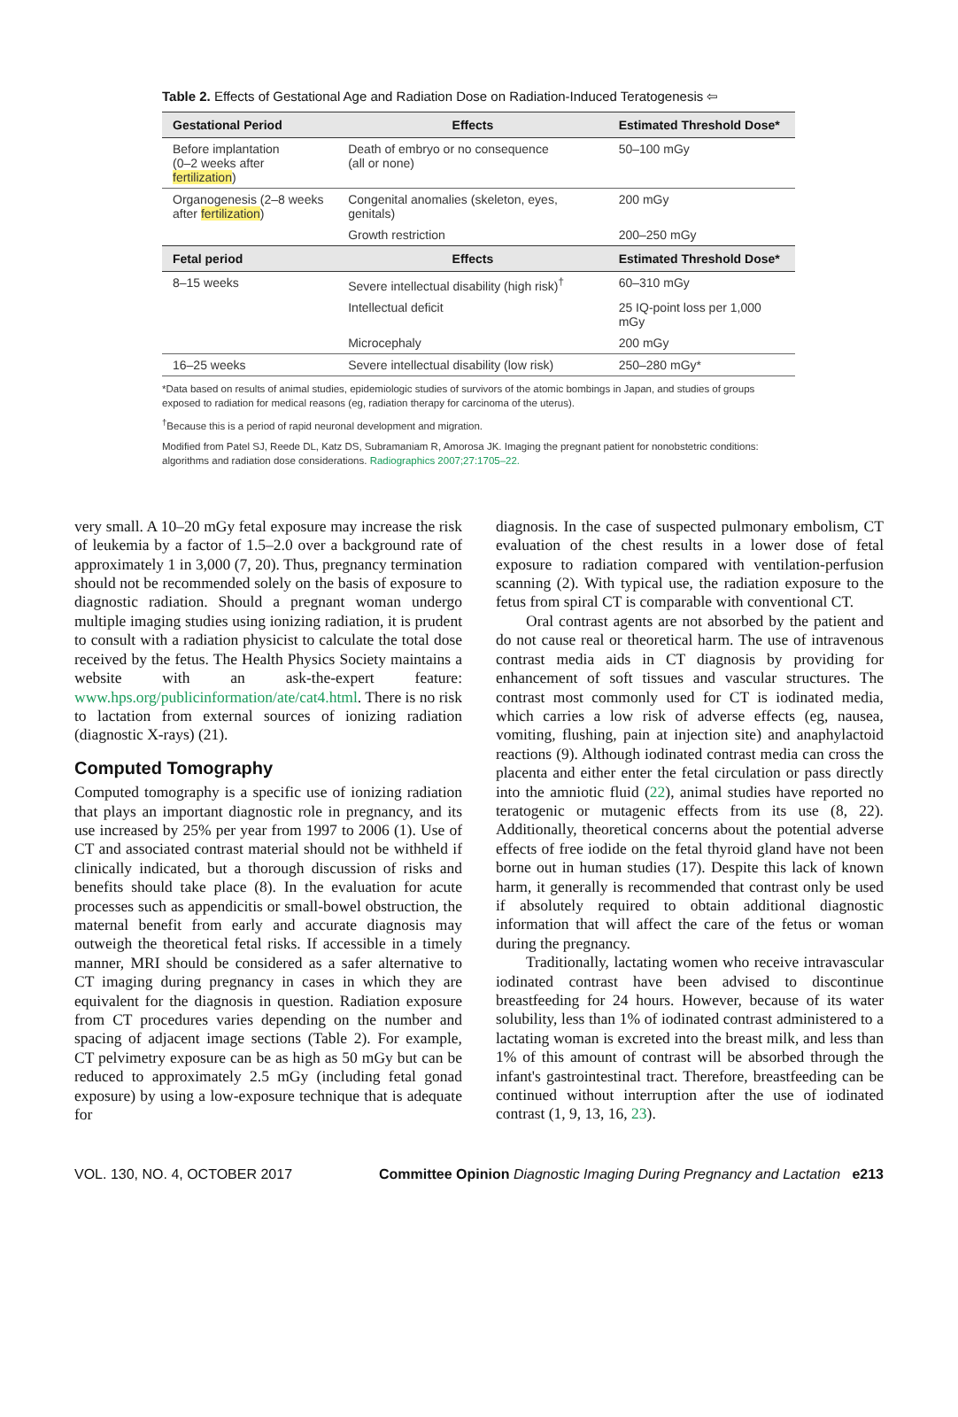Table 2. Effects of Gestational Age and Radiation Dose on Radiation-Induced Teratogenesis ⇦
| Gestational Period | Effects | Estimated Threshold Dose* |
| --- | --- | --- |
| Before implantation (0–2 weeks after fertilization ) | Death of embryo or no consequence (all or none) | 50–100 mGy |
| Organogenesis (2–8 weeks after fertilization ) | Congenital anomalies (skeleton, eyes, genitals) | 200 mGy |
| | Growth restriction | 200–250 mGy |
| Fetal period | Effects | Estimated Threshold Dose* |
| 8–15 weeks | Severe intellectual disability (high risk)<sup>†</sup> | 60–310 mGy |
| | Intellectual deficit | 25 IQ-point loss per 1,000 mGy |
| | Microcephaly | 200 mGy |
| 16–25 weeks | Severe intellectual disability (low risk) | 250–280 mGy* |
*Data based on results of animal studies, epidemiologic studies of survivors of the atomic bombings in Japan, and studies of groups exposed to radiation for medical reasons (eg, radiation therapy for carcinoma of the uterus).
<sup>†</sup> Because this is a period of rapid neuronal development and migration.
Modified from Patel SJ, Reede DL, Katz DS, Subramaniam R, Amorosa JK. Imaging the pregnant patient for nonobstetric conditions: algorithms and radiation dose considerations. Radiographics 2007;27:1705–22.
very small. A 10–20 mGy fetal exposure may increase the risk of leukemia by a factor of 1.5–2.0 over a background rate of approximately 1 in 3,000 (7, 20). Thus, pregnancy termination should not be recommended solely on the basis of exposure to diagnostic radiation. Should a pregnant woman undergo multiple imaging studies using ionizing radiation, it is prudent to consult with a radiation physicist to calculate the total dose received by the fetus. The Health Physics Society maintains a website with an ask-the-expert feature: www.hps.org/publicinformation/ate/cat4.html. There is no risk to lactation from external sources of ionizing radiation (diagnostic X-rays) (21).
Computed Tomography
Computed tomography is a specific use of ionizing radiation that plays an important diagnostic role in pregnancy, and its use increased by 25% per year from 1997 to 2006 (1). Use of CT and associated contrast material should not be withheld if clinically indicated, but a thorough discussion of risks and benefits should take place (8). In the evaluation for acute processes such as appendicitis or small-bowel obstruction, the maternal benefit from early and accurate diagnosis may outweigh the theoretical fetal risks. If accessible in a timely manner, MRI should be considered as a safer alternative to CT imaging during pregnancy in cases in which they are equivalent for the diagnosis in question. Radiation exposure from CT procedures varies depending on the number and spacing of adjacent image sections (Table 2). For example, CT pelvimetry exposure can be as high as 50 mGy but can be reduced to approximately 2.5 mGy (including fetal gonad exposure) by using a low-exposure technique that is adequate for
diagnosis. In the case of suspected pulmonary embolism, CT evaluation of the chest results in a lower dose of fetal exposure to radiation compared with ventilation-perfusion scanning (2). With typical use, the radiation exposure to the fetus from spiral CT is comparable with conventional CT.
Oral contrast agents are not absorbed by the patient and do not cause real or theoretical harm. The use of intravenous contrast media aids in CT diagnosis by providing for enhancement of soft tissues and vascular structures. The contrast most commonly used for CT is iodinated media, which carries a low risk of adverse effects (eg, nausea, vomiting, flushing, pain at injection site) and anaphylactoid reactions (9). Although iodinated contrast media can cross the placenta and either enter the fetal circulation or pass directly into the amniotic fluid (22), animal studies have reported no teratogenic or mutagenic effects from its use (8, 22). Additionally, theoretical concerns about the potential adverse effects of free iodide on the fetal thyroid gland have not been borne out in human studies (17). Despite this lack of known harm, it generally is recommended that contrast only be used if absolutely required to obtain additional diagnostic information that will affect the care of the fetus or woman during the pregnancy.
Traditionally, lactating women who receive intravascular iodinated contrast have been advised to discontinue breastfeeding for 24 hours. However, because of its water solubility, less than 1% of iodinated contrast administered to a lactating woman is excreted into the breast milk, and less than 1% of this amount of contrast will be absorbed through the infant's gastrointestinal tract. Therefore, breastfeeding can be continued without interruption after the use of iodinated contrast (1, 9, 13, 16, 23).
VOL. 130, NO. 4, OCTOBER 2017 Committee Opinion Diagnostic Imaging During Pregnancy and Lactation e213